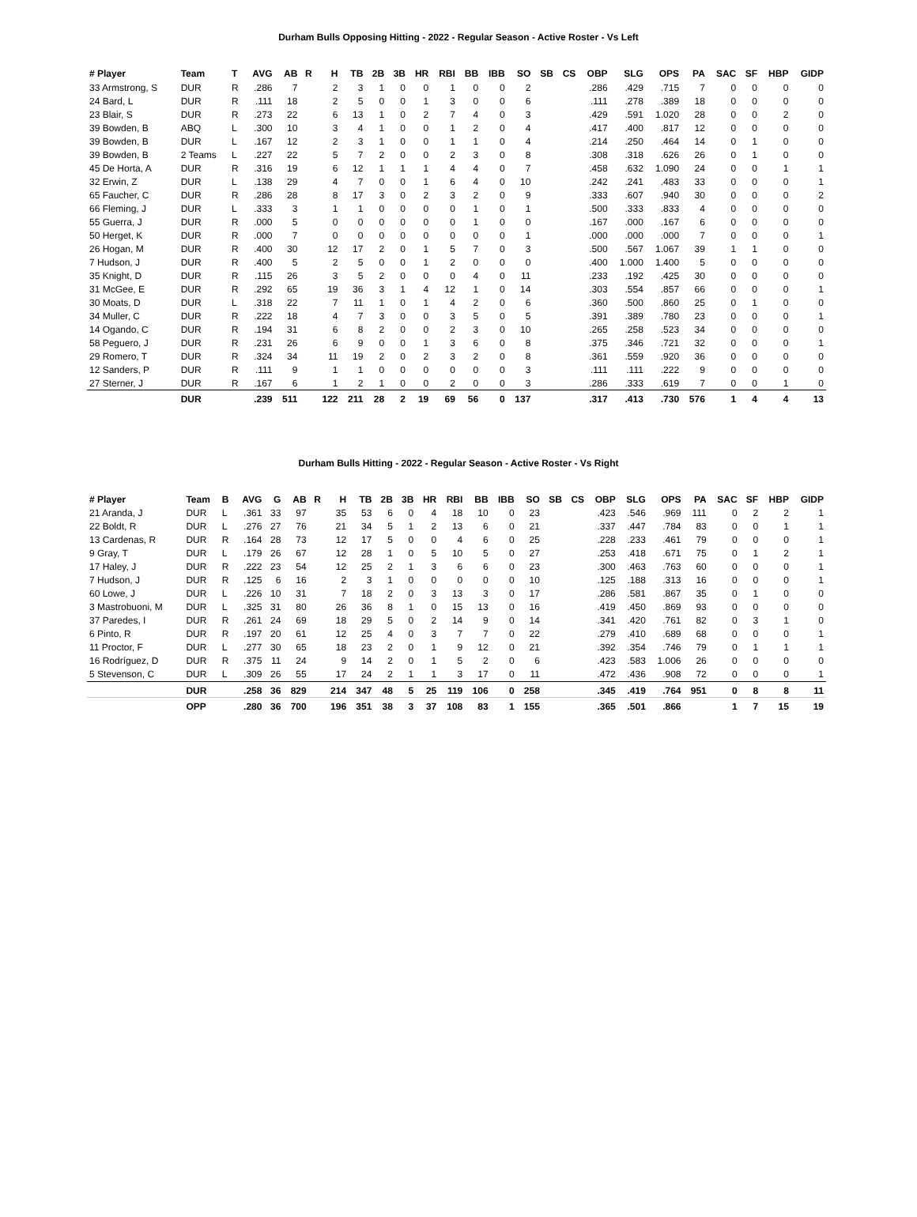Durham Bulls Opposing Hitting - 2022 - Regular Season - Active Roster - Vs Left
| # Player | Team | T | AVG | AB | R | H | TB | 2B | 3B | HR | RBI | BB | IBB | SO | SB | CS | OBP | SLG | OPS | PA | SAC | SF | HBP | GIDP |
| --- | --- | --- | --- | --- | --- | --- | --- | --- | --- | --- | --- | --- | --- | --- | --- | --- | --- | --- | --- | --- | --- | --- | --- | --- |
| 33 Armstrong, S | DUR | R | .286 | 7 | | 2 | 3 | 1 | 0 | 0 | 1 | 0 | 0 | 2 | | | .286 | .429 | .715 | 7 | 0 | 0 | 0 | 0 |
| 24 Bard, L | DUR | R | .111 | 18 | | 2 | 5 | 0 | 0 | 1 | 3 | 0 | 0 | 6 | | | .111 | .278 | .389 | 18 | 0 | 0 | 0 | 0 |
| 23 Blair, S | DUR | R | .273 | 22 | | 6 | 13 | 1 | 0 | 2 | 7 | 4 | 0 | 3 | | | .429 | .591 | 1.020 | 28 | 0 | 0 | 2 | 0 |
| 39 Bowden, B | ABQ | L | .300 | 10 | | 3 | 4 | 1 | 0 | 0 | 1 | 2 | 0 | 4 | | | .417 | .400 | .817 | 12 | 0 | 0 | 0 | 0 |
| 39 Bowden, B | DUR | L | .167 | 12 | | 2 | 3 | 1 | 0 | 0 | 1 | 1 | 0 | 4 | | | .214 | .250 | .464 | 14 | 0 | 1 | 0 | 0 |
| 39 Bowden, B | 2 Teams | L | .227 | 22 | | 5 | 7 | 2 | 0 | 0 | 2 | 3 | 0 | 8 | | | .308 | .318 | .626 | 26 | 0 | 1 | 0 | 0 |
| 45 De Horta, A | DUR | R | .316 | 19 | | 6 | 12 | 1 | 1 | 1 | 4 | 4 | 0 | 7 | | | .458 | .632 | 1.090 | 24 | 0 | 0 | 1 | 1 |
| 32 Erwin, Z | DUR | L | .138 | 29 | | 4 | 7 | 0 | 0 | 1 | 6 | 4 | 0 | 10 | | | .242 | .241 | .483 | 33 | 0 | 0 | 0 | 1 |
| 65 Faucher, C | DUR | R | .286 | 28 | | 8 | 17 | 3 | 0 | 2 | 3 | 2 | 0 | 9 | | | .333 | .607 | .940 | 30 | 0 | 0 | 0 | 2 |
| 66 Fleming, J | DUR | L | .333 | 3 | | 1 | 1 | 0 | 0 | 0 | 0 | 1 | 0 | 1 | | | .500 | .333 | .833 | 4 | 0 | 0 | 0 | 0 |
| 55 Guerra, J | DUR | R | .000 | 5 | | 0 | 0 | 0 | 0 | 0 | 0 | 1 | 0 | 0 | | | .167 | .000 | .167 | 6 | 0 | 0 | 0 | 0 |
| 50 Herget, K | DUR | R | .000 | 7 | | 0 | 0 | 0 | 0 | 0 | 0 | 0 | 0 | 1 | | | .000 | .000 | .000 | 7 | 0 | 0 | 0 | 1 |
| 26 Hogan, M | DUR | R | .400 | 30 | | 12 | 17 | 2 | 0 | 1 | 5 | 7 | 0 | 3 | | | .500 | .567 | 1.067 | 39 | 1 | 1 | 0 | 0 |
| 7 Hudson, J | DUR | R | .400 | 5 | | 2 | 5 | 0 | 0 | 1 | 2 | 0 | 0 | 0 | | | .400 | 1.000 | 1.400 | 5 | 0 | 0 | 0 | 0 |
| 35 Knight, D | DUR | R | .115 | 26 | | 3 | 5 | 2 | 0 | 0 | 0 | 4 | 0 | 11 | | | .233 | .192 | .425 | 30 | 0 | 0 | 0 | 0 |
| 31 McGee, E | DUR | R | .292 | 65 | | 19 | 36 | 3 | 1 | 4 | 12 | 1 | 0 | 14 | | | .303 | .554 | .857 | 66 | 0 | 0 | 0 | 1 |
| 30 Moats, D | DUR | L | .318 | 22 | | 7 | 11 | 1 | 0 | 1 | 4 | 2 | 0 | 6 | | | .360 | .500 | .860 | 25 | 0 | 1 | 0 | 0 |
| 34 Muller, C | DUR | R | .222 | 18 | | 4 | 7 | 3 | 0 | 0 | 3 | 5 | 0 | 5 | | | .391 | .389 | .780 | 23 | 0 | 0 | 0 | 1 |
| 14 Ogando, C | DUR | R | .194 | 31 | | 6 | 8 | 2 | 0 | 0 | 2 | 3 | 0 | 10 | | | .265 | .258 | .523 | 34 | 0 | 0 | 0 | 0 |
| 58 Peguero, J | DUR | R | .231 | 26 | | 6 | 9 | 0 | 0 | 1 | 3 | 6 | 0 | 8 | | | .375 | .346 | .721 | 32 | 0 | 0 | 0 | 1 |
| 29 Romero, T | DUR | R | .324 | 34 | | 11 | 19 | 2 | 0 | 2 | 3 | 2 | 0 | 8 | | | .361 | .559 | .920 | 36 | 0 | 0 | 0 | 0 |
| 12 Sanders, P | DUR | R | .111 | 9 | | 1 | 1 | 0 | 0 | 0 | 0 | 0 | 0 | 3 | | | .111 | .111 | .222 | 9 | 0 | 0 | 0 | 0 |
| 27 Sterner, J | DUR | R | .167 | 6 | | 1 | 2 | 1 | 0 | 0 | 2 | 0 | 0 | 3 | | | .286 | .333 | .619 | 7 | 0 | 0 | 1 | 0 |
| | DUR | | .239 | 511 | | 122 | 211 | 28 | 2 | 19 | 69 | 56 | 0 | 137 | | | .317 | .413 | .730 | 576 | 1 | 4 | 4 | 13 |
Durham Bulls Hitting - 2022 - Regular Season - Active Roster - Vs Right
| # Player | Team | B | AVG | G | AB | R | H | TB | 2B | 3B | HR | RBI | BB | IBB | SO | SB | CS | OBP | SLG | OPS | PA | SAC | SF | HBP | GIDP |
| --- | --- | --- | --- | --- | --- | --- | --- | --- | --- | --- | --- | --- | --- | --- | --- | --- | --- | --- | --- | --- | --- | --- | --- | --- | --- |
| 21 Aranda, J | DUR | L | .361 | 33 | 97 | | 35 | 53 | 6 | 0 | 4 | 18 | 10 | 0 | 23 | | | .423 | .546 | .969 | 111 | 0 | 2 | 2 | 1 |
| 22 Boldt, R | DUR | L | .276 | 27 | 76 | | 21 | 34 | 5 | 1 | 2 | 13 | 6 | 0 | 21 | | | .337 | .447 | .784 | 83 | 0 | 0 | 1 | 1 |
| 13 Cardenas, R | DUR | R | .164 | 28 | 73 | | 12 | 17 | 5 | 0 | 0 | 4 | 6 | 0 | 25 | | | .228 | .233 | .461 | 79 | 0 | 0 | 0 | 1 |
| 9 Gray, T | DUR | L | .179 | 26 | 67 | | 12 | 28 | 1 | 0 | 5 | 10 | 5 | 0 | 27 | | | .253 | .418 | .671 | 75 | 0 | 1 | 2 | 1 |
| 17 Haley, J | DUR | R | .222 | 23 | 54 | | 12 | 25 | 2 | 1 | 3 | 6 | 6 | 0 | 23 | | | .300 | .463 | .763 | 60 | 0 | 0 | 0 | 1 |
| 7 Hudson, J | DUR | R | .125 | 6 | 16 | | 2 | 3 | 1 | 0 | 0 | 0 | 0 | 0 | 10 | | | .125 | .188 | .313 | 16 | 0 | 0 | 0 | 1 |
| 60 Lowe, J | DUR | L | .226 | 10 | 31 | | 7 | 18 | 2 | 0 | 3 | 13 | 3 | 0 | 17 | | | .286 | .581 | .867 | 35 | 0 | 1 | 0 | 0 |
| 3 Mastrobuoni, M | DUR | L | .325 | 31 | 80 | | 26 | 36 | 8 | 1 | 0 | 15 | 13 | 0 | 16 | | | .419 | .450 | .869 | 93 | 0 | 0 | 0 | 0 |
| 37 Paredes, I | DUR | R | .261 | 24 | 69 | | 18 | 29 | 5 | 0 | 2 | 14 | 9 | 0 | 14 | | | .341 | .420 | .761 | 82 | 0 | 3 | 1 | 0 |
| 6 Pinto, R | DUR | R | .197 | 20 | 61 | | 12 | 25 | 4 | 0 | 3 | 7 | 7 | 0 | 22 | | | .279 | .410 | .689 | 68 | 0 | 0 | 0 | 1 |
| 11 Proctor, F | DUR | L | .277 | 30 | 65 | | 18 | 23 | 2 | 0 | 1 | 9 | 12 | 0 | 21 | | | .392 | .354 | .746 | 79 | 0 | 1 | 1 | 1 |
| 16 Rodríguez, D | DUR | R | .375 | 11 | 24 | | 9 | 14 | 2 | 0 | 1 | 5 | 2 | 0 | 6 | | | .423 | .583 | 1.006 | 26 | 0 | 0 | 0 | 0 |
| 5 Stevenson, C | DUR | L | .309 | 26 | 55 | | 17 | 24 | 2 | 1 | 1 | 3 | 17 | 0 | 11 | | | .472 | .436 | .908 | 72 | 0 | 0 | 0 | 1 |
| | DUR | | .258 | 36 | 829 | | 214 | 347 | 48 | 5 | 25 | 119 | 106 | 0 | 258 | | | .345 | .419 | .764 | 951 | 0 | 8 | 8 | 11 |
| | OPP | | .280 | 36 | 700 | | 196 | 351 | 38 | 3 | 37 | 108 | 83 | 1 | 155 | | | .365 | .501 | .866 | | 1 | 7 | 15 | 19 |